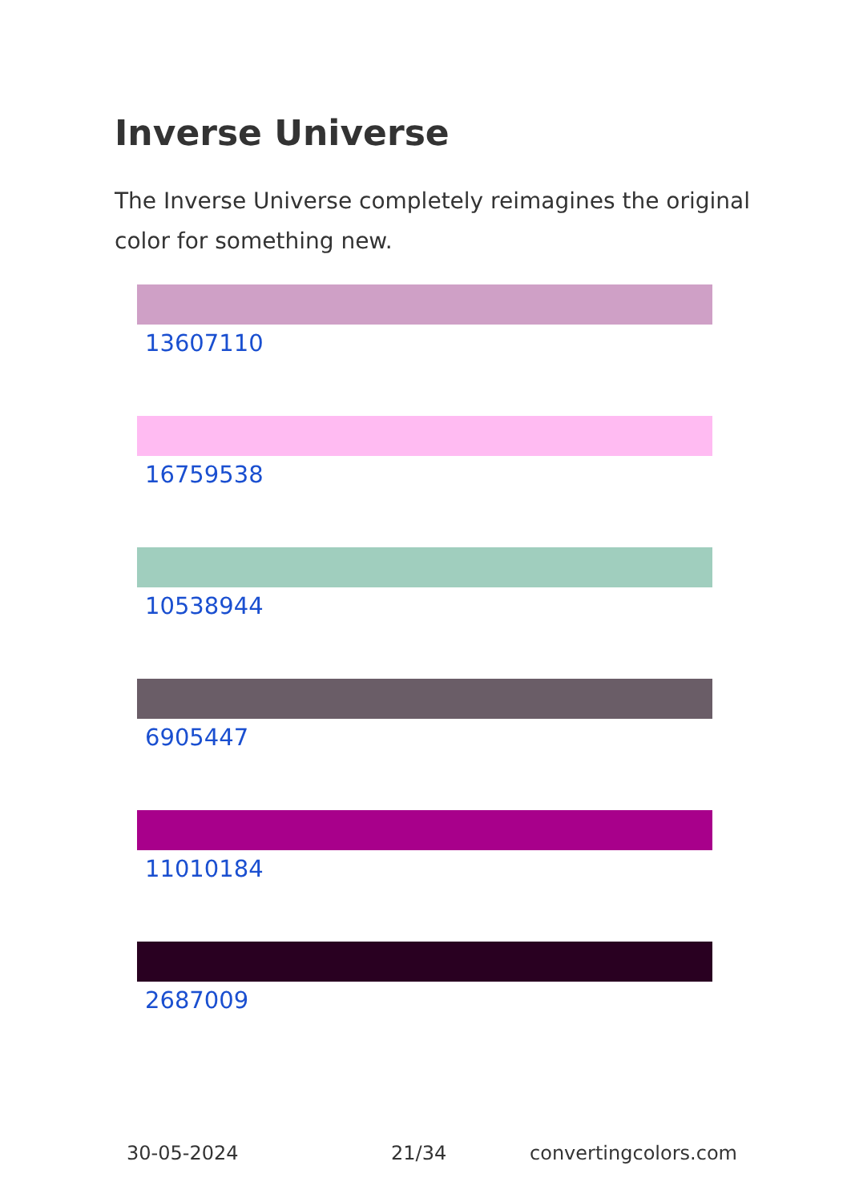Inverse Universe
The Inverse Universe completely reimagines the original color for something new.
13607110
16759538
10538944
6905447
11010184
2687009
30-05-2024 21/34 convertingcolors.com